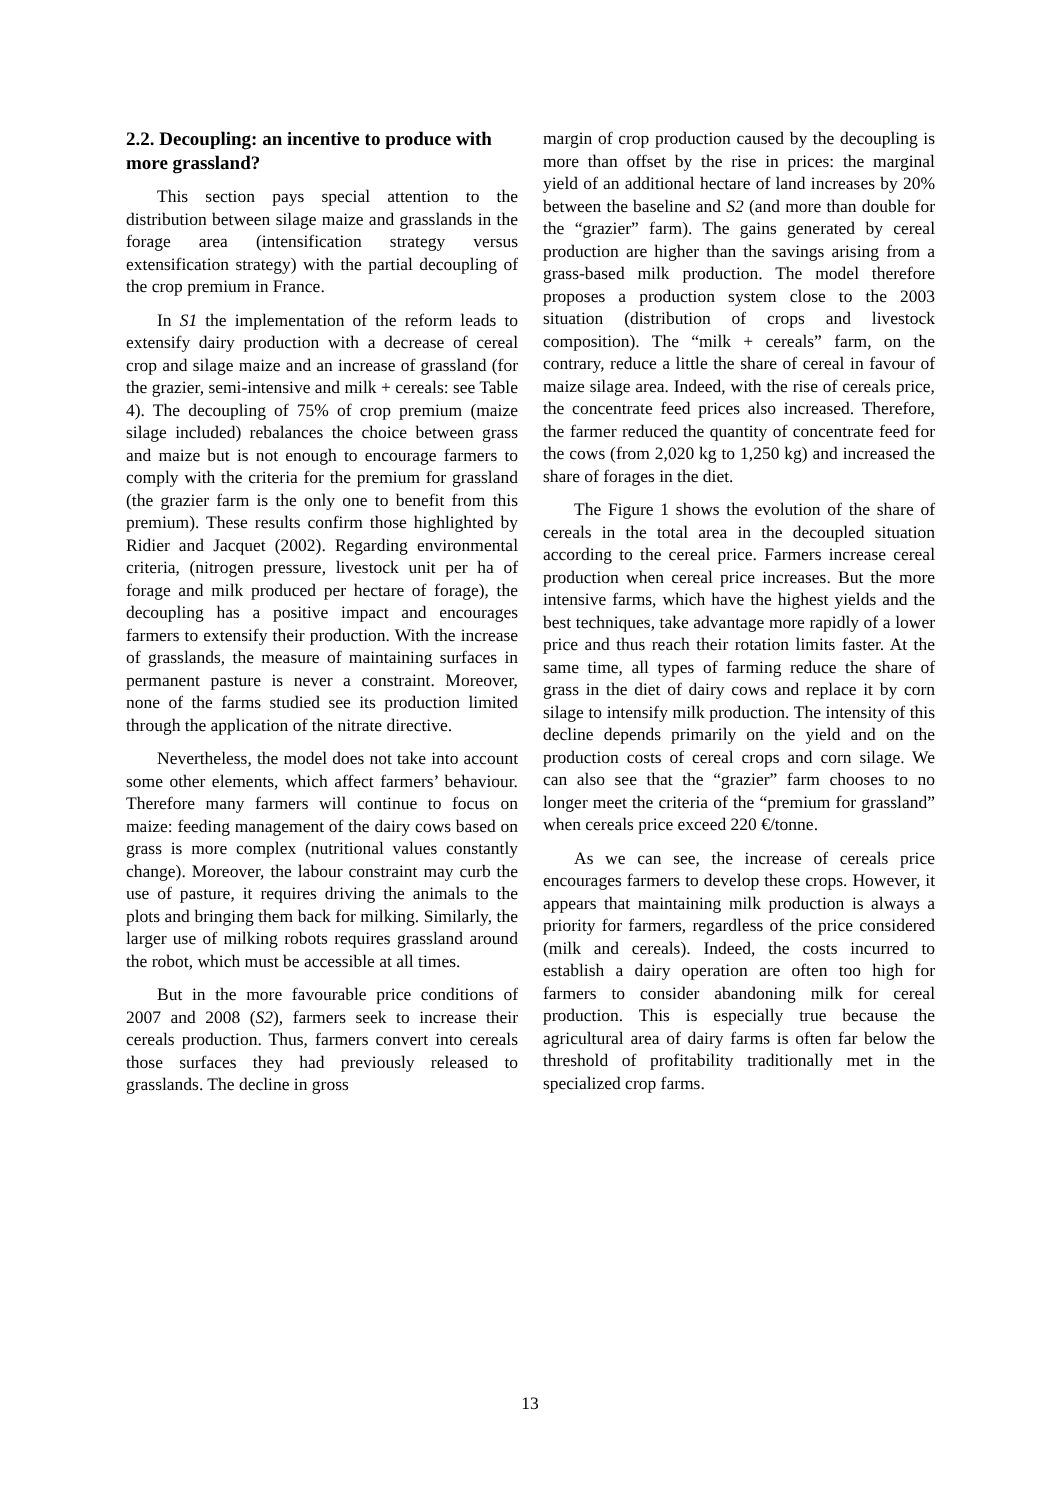2.2. Decoupling: an incentive to produce with more grassland?
This section pays special attention to the distribution between silage maize and grasslands in the forage area (intensification strategy versus extensification strategy) with the partial decoupling of the crop premium in France.
In S1 the implementation of the reform leads to extensify dairy production with a decrease of cereal crop and silage maize and an increase of grassland (for the grazier, semi-intensive and milk + cereals: see Table 4). The decoupling of 75% of crop premium (maize silage included) rebalances the choice between grass and maize but is not enough to encourage farmers to comply with the criteria for the premium for grassland (the grazier farm is the only one to benefit from this premium). These results confirm those highlighted by Ridier and Jacquet (2002). Regarding environmental criteria, (nitrogen pressure, livestock unit per ha of forage and milk produced per hectare of forage), the decoupling has a positive impact and encourages farmers to extensify their production. With the increase of grasslands, the measure of maintaining surfaces in permanent pasture is never a constraint. Moreover, none of the farms studied see its production limited through the application of the nitrate directive.
Nevertheless, the model does not take into account some other elements, which affect farmers’ behaviour. Therefore many farmers will continue to focus on maize: feeding management of the dairy cows based on grass is more complex (nutritional values constantly change). Moreover, the labour constraint may curb the use of pasture, it requires driving the animals to the plots and bringing them back for milking. Similarly, the larger use of milking robots requires grassland around the robot, which must be accessible at all times.
But in the more favourable price conditions of 2007 and 2008 (S2), farmers seek to increase their cereals production. Thus, farmers convert into cereals those surfaces they had previously released to grasslands. The decline in gross
margin of crop production caused by the decoupling is more than offset by the rise in prices: the marginal yield of an additional hectare of land increases by 20% between the baseline and S2 (and more than double for the “grazier” farm). The gains generated by cereal production are higher than the savings arising from a grass-based milk production. The model therefore proposes a production system close to the 2003 situation (distribution of crops and livestock composition). The “milk + cereals” farm, on the contrary, reduce a little the share of cereal in favour of maize silage area. Indeed, with the rise of cereals price, the concentrate feed prices also increased. Therefore, the farmer reduced the quantity of concentrate feed for the cows (from 2,020 kg to 1,250 kg) and increased the share of forages in the diet.
The Figure 1 shows the evolution of the share of cereals in the total area in the decoupled situation according to the cereal price. Farmers increase cereal production when cereal price increases. But the more intensive farms, which have the highest yields and the best techniques, take advantage more rapidly of a lower price and thus reach their rotation limits faster. At the same time, all types of farming reduce the share of grass in the diet of dairy cows and replace it by corn silage to intensify milk production. The intensity of this decline depends primarily on the yield and on the production costs of cereal crops and corn silage. We can also see that the “grazier” farm chooses to no longer meet the criteria of the “premium for grassland” when cereals price exceed 220 €/tonne.
As we can see, the increase of cereals price encourages farmers to develop these crops. However, it appears that maintaining milk production is always a priority for farmers, regardless of the price considered (milk and cereals). Indeed, the costs incurred to establish a dairy operation are often too high for farmers to consider abandoning milk for cereal production. This is especially true because the agricultural area of dairy farms is often far below the threshold of profitability traditionally met in the specialized crop farms.
13